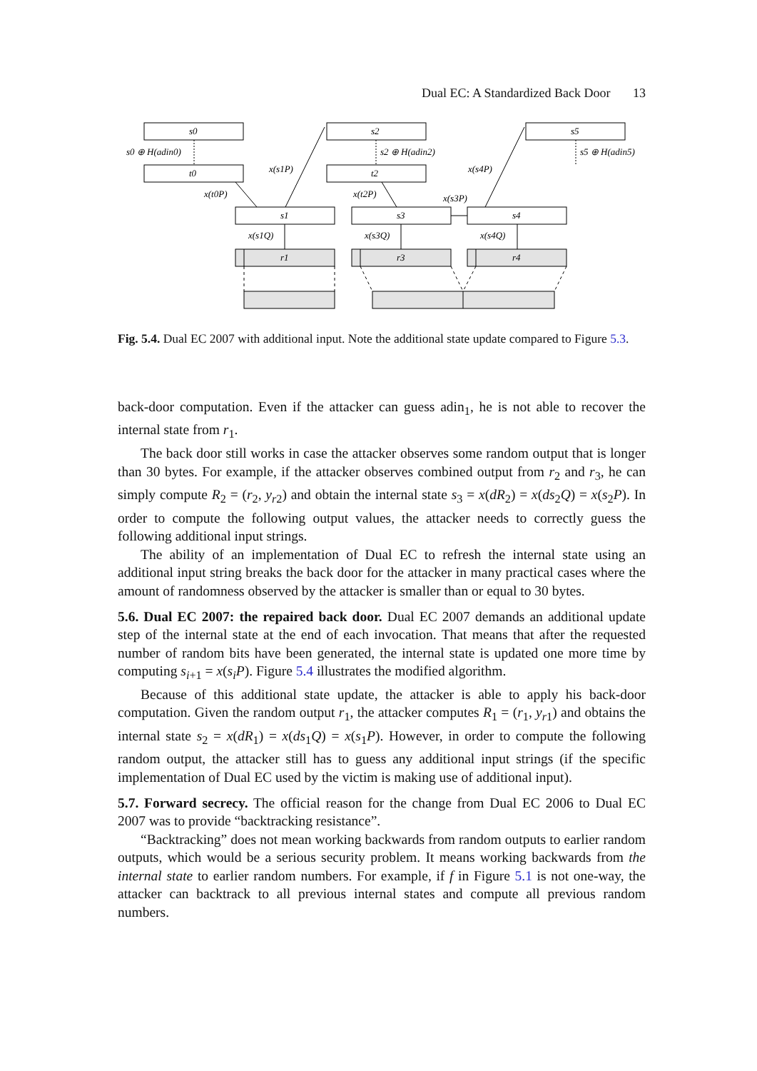Dual EC: A Standardized Back Door 13
s0
t0
s0 ⊕ H(adin0)
s2
t2
s2 ⊕ H(adin2)
s5
s5 ⊕ H(adin5)
s1
s3
s4
r1
r3
r4
x(t0P)
x(s1P)
x(t2P)
x(s4P)
x(s3P)
x(s1Q)
x(s3Q)
x(s4Q)
Fig. 5.4. Dual EC 2007 with additional input. Note the additional state update compared to Figure 5.3.
back-door computation. Even if the attacker can guess adin<sub>1</sub>, he is not able to recover the internal state from r<sub>1</sub>.
The back door still works in case the attacker observes some random output that is longer than 30 bytes. For example, if the attacker observes combined output from r<sub>2</sub> and r<sub>3</sub>, he can simply compute R<sub>2</sub> = (r<sub>2</sub>, y<sub>r2</sub>) and obtain the internal state s<sub>3</sub> = x(dR<sub>2</sub>) = x(ds<sub>2</sub>Q) = x(s<sub>2</sub>P). In order to compute the following output values, the attacker needs to correctly guess the following additional input strings.
The ability of an implementation of Dual EC to refresh the internal state using an additional input string breaks the back door for the attacker in many practical cases where the amount of randomness observed by the attacker is smaller than or equal to 30 bytes.
5.6. Dual EC 2007: the repaired back door. Dual EC 2007 demands an additional update step of the internal state at the end of each invocation. That means that after the requested number of random bits have been generated, the internal state is updated one more time by computing s<sub>i+1</sub> = x(s<sub>i</sub>P). Figure 5.4 illustrates the modified algorithm.
Because of this additional state update, the attacker is able to apply his back-door computation. Given the random output r<sub>1</sub>, the attacker computes R<sub>1</sub> = (r<sub>1</sub>, y<sub>r1</sub>) and obtains the internal state s<sub>2</sub> = x(dR<sub>1</sub>) = x(ds<sub>1</sub>Q) = x(s<sub>1</sub>P). However, in order to compute the following random output, the attacker still has to guess any additional input strings (if the specific implementation of Dual EC used by the victim is making use of additional input).
5.7. Forward secrecy. The official reason for the change from Dual EC 2006 to Dual EC 2007 was to provide “backtracking resistance”.
“Backtracking” does not mean working backwards from random outputs to earlier random outputs, which would be a serious security problem. It means working backwards from the internal state to earlier random numbers. For example, if f in Figure 5.1 is not one-way, the attacker can backtrack to all previous internal states and compute all previous random numbers.